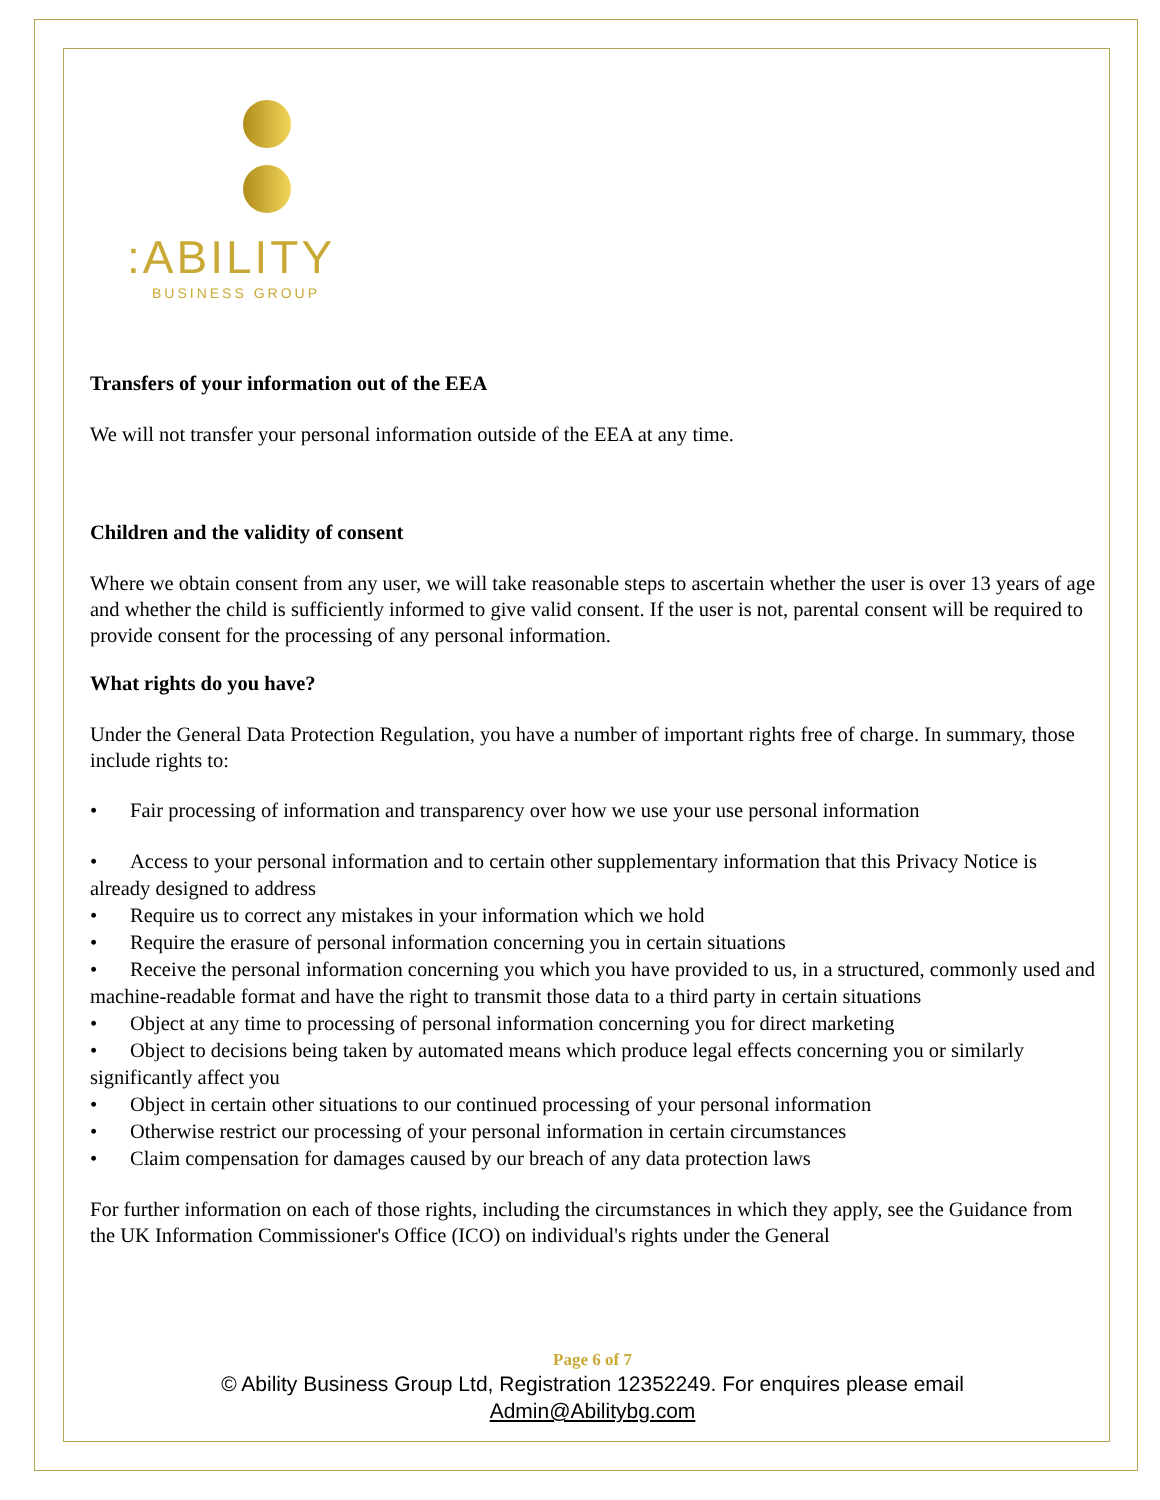:ABILITY
BUSINESS GROUP
Transfers of your information out of the EEA
We will not transfer your personal information outside of the EEA at any time.
Children and the validity of consent
Where we obtain consent from any user, we will take reasonable steps to ascertain whether the user is over 13 years of age and whether the child is sufficiently informed to give valid consent. If the user is not, parental consent will be required to provide consent for the processing of any personal information.
What rights do you have?
Under the General Data Protection Regulation, you have a number of important rights free of charge. In summary, those include rights to:
• Fair processing of information and transparency over how we use your use personal information
• Access to your personal information and to certain other supplementary information that this Privacy Notice is already designed to address
• Require us to correct any mistakes in your information which we hold
• Require the erasure of personal information concerning you in certain situations
• Receive the personal information concerning you which you have provided to us, in a structured, commonly used and machine-readable format and have the right to transmit those data to a third party in certain situations
• Object at any time to processing of personal information concerning you for direct marketing
• Object to decisions being taken by automated means which produce legal effects concerning you or similarly significantly affect you
• Object in certain other situations to our continued processing of your personal information
• Otherwise restrict our processing of your personal information in certain circumstances
• Claim compensation for damages caused by our breach of any data protection laws
For further information on each of those rights, including the circumstances in which they apply, see the Guidance from the UK Information Commissioner's Office (ICO) on individual's rights under the General
Page 6 of 7
© Ability Business Group Ltd, Registration 12352249. For enquires please email
Admin@Abilitybg.com